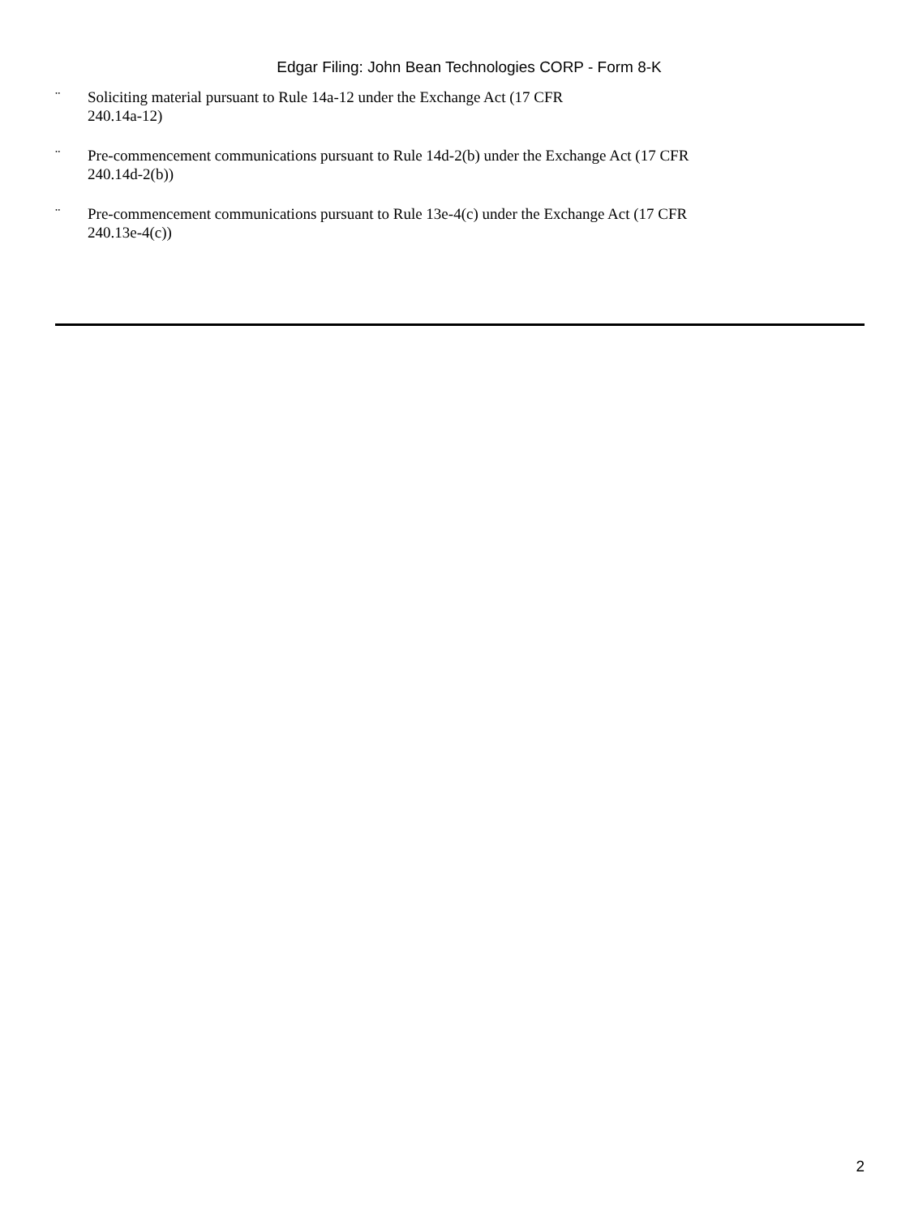Edgar Filing: John Bean Technologies CORP - Form 8-K
¨ Soliciting material pursuant to Rule 14a-12 under the Exchange Act (17 CFR
240.14a-12)
¨ Pre-commencement communications pursuant to Rule 14d-2(b) under the Exchange Act (17 CFR
240.14d-2(b))
¨ Pre-commencement communications pursuant to Rule 13e-4(c) under the Exchange Act (17 CFR
240.13e-4(c))
2